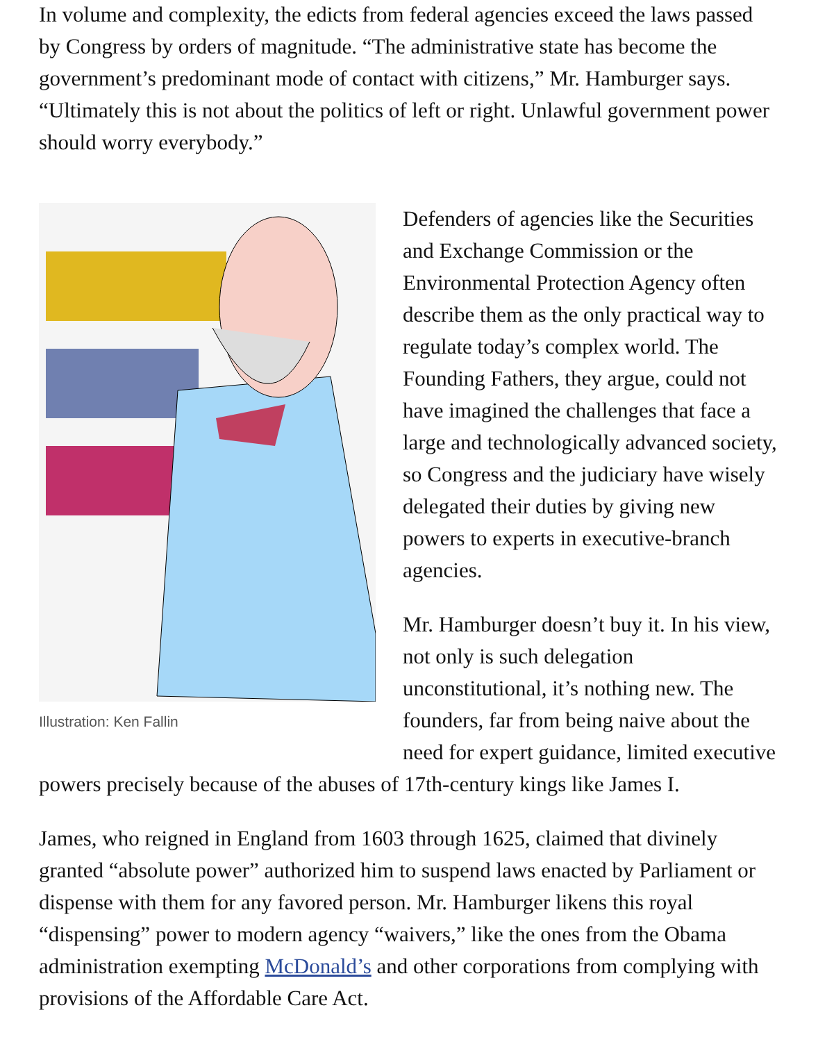In volume and complexity, the edicts from federal agencies exceed the laws passed by Congress by orders of magnitude. “The administrative state has become the government’s predominant mode of contact with citizens,” Mr. Hamburger says. “Ultimately this is not about the politics of left or right. Unlawful government power should worry everybody.”
Illustration: Ken Fallin
Defenders of agencies like the Securities and Exchange Commission or the Environmental Protection Agency often describe them as the only practical way to regulate today’s complex world. The Founding Fathers, they argue, could not have imagined the challenges that face a large and technologically advanced society, so Congress and the judiciary have wisely delegated their duties by giving new powers to experts in executive-branch agencies.
Mr. Hamburger doesn’t buy it. In his view, not only is such delegation unconstitutional, it’s nothing new. The founders, far from being naive about the need for expert guidance, limited executive powers precisely because of the abuses of 17th-century kings like James I.
James, who reigned in England from 1603 through 1625, claimed that divinely granted “absolute power” authorized him to suspend laws enacted by Parliament or dispense with them for any favored person. Mr. Hamburger likens this royal “dispensing” power to modern agency “waivers,” like the ones from the Obama administration exempting McDonald’s and other corporations from complying with provisions of the Affordable Care Act.